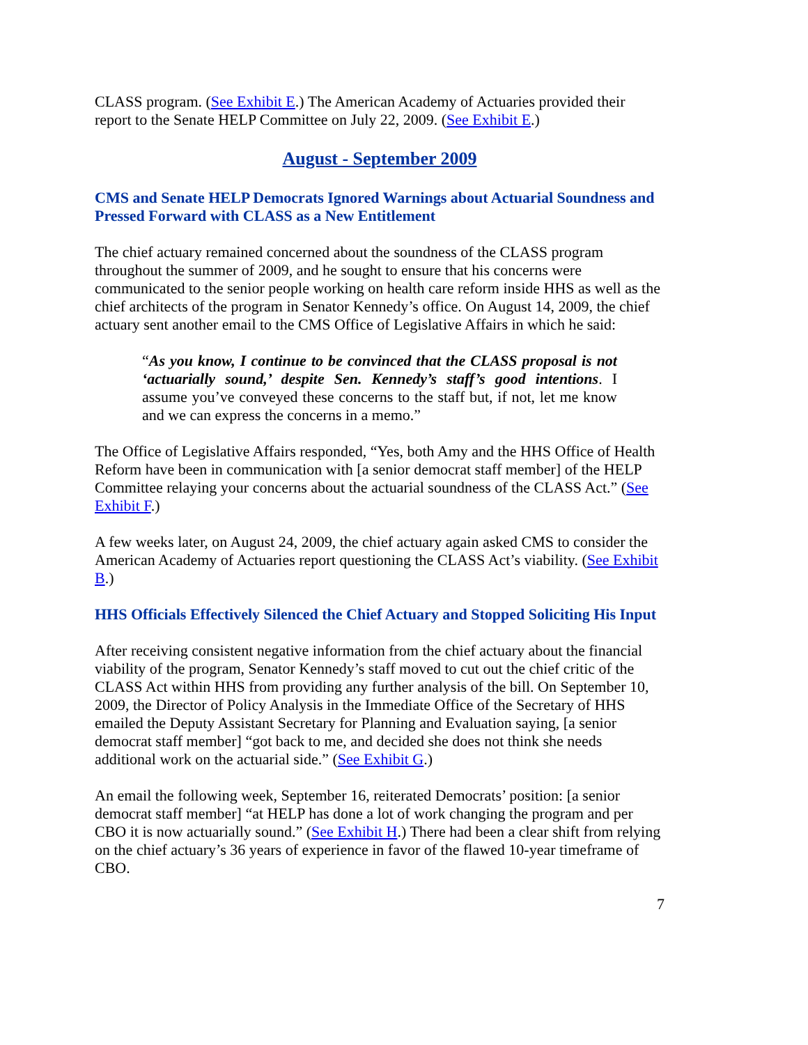CLASS program. (See Exhibit E.) The American Academy of Actuaries provided their report to the Senate HELP Committee on July 22, 2009. (See Exhibit E.)
August - September 2009
CMS and Senate HELP Democrats Ignored Warnings about Actuarial Soundness and Pressed Forward with CLASS as a New Entitlement
The chief actuary remained concerned about the soundness of the CLASS program throughout the summer of 2009, and he sought to ensure that his concerns were communicated to the senior people working on health care reform inside HHS as well as the chief architects of the program in Senator Kennedy’s office. On August 14, 2009, the chief actuary sent another email to the CMS Office of Legislative Affairs in which he said:
“As you know, I continue to be convinced that the CLASS proposal is not ‘actuarially sound,’ despite Sen. Kennedy’s staff’s good intentions. I assume you’ve conveyed these concerns to the staff but, if not, let me know and we can express the concerns in a memo.”
The Office of Legislative Affairs responded, “Yes, both Amy and the HHS Office of Health Reform have been in communication with [a senior democrat staff member] of the HELP Committee relaying your concerns about the actuarial soundness of the CLASS Act.” (See Exhibit F.)
A few weeks later, on August 24, 2009, the chief actuary again asked CMS to consider the American Academy of Actuaries report questioning the CLASS Act’s viability. (See Exhibit B.)
HHS Officials Effectively Silenced the Chief Actuary and Stopped Soliciting His Input
After receiving consistent negative information from the chief actuary about the financial viability of the program, Senator Kennedy’s staff moved to cut out the chief critic of the CLASS Act within HHS from providing any further analysis of the bill. On September 10, 2009, the Director of Policy Analysis in the Immediate Office of the Secretary of HHS emailed the Deputy Assistant Secretary for Planning and Evaluation saying, [a senior democrat staff member] “got back to me, and decided she does not think she needs additional work on the actuarial side.” (See Exhibit G.)
An email the following week, September 16, reiterated Democrats’ position: [a senior democrat staff member] “at HELP has done a lot of work changing the program and per CBO it is now actuarially sound.” (See Exhibit H.) There had been a clear shift from relying on the chief actuary’s 36 years of experience in favor of the flawed 10-year timeframe of CBO.
7